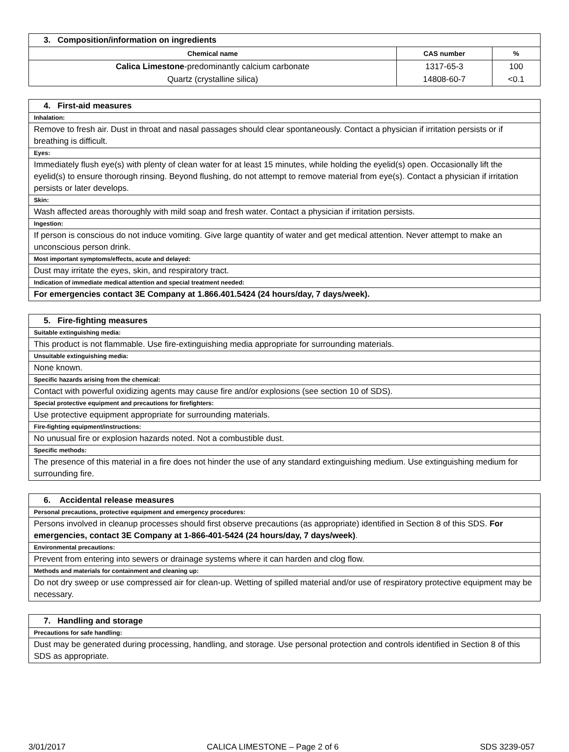| 3. Composition/information on ingredients | | |
| --- | --- | --- |
| Chemical name | CAS number | % |
| Calica Limestone -predominantly calcium carbonate | 1317-65-3 | 100 |
| Quartz (crystalline silica) | 14808-60-7 | <0.1 |
| 4. First-aid measures |
| Inhalation: |
| Remove to fresh air. Dust in throat and nasal passages should clear spontaneously. Contact a physician if irritation persists or if breathing is difficult. |
| Eyes: |
| Immediately flush eye(s) with plenty of clean water for at least 15 minutes, while holding the eyelid(s) open. Occasionally lift the eyelid(s) to ensure thorough rinsing. Beyond flushing, do not attempt to remove material from eye(s). Contact a physician if irritation persists or later develops. |
| Skin: |
| Wash affected areas thoroughly with mild soap and fresh water. Contact a physician if irritation persists. |
| Ingestion: |
| If person is conscious do not induce vomiting. Give large quantity of water and get medical attention. Never attempt to make an unconscious person drink. |
| Most important symptoms/effects, acute and delayed: |
| Dust may irritate the eyes, skin, and respiratory tract. |
| Indication of immediate medical attention and special treatment needed: |
| For emergencies contact 3E Company at 1.866.401.5424 (24 hours/day, 7 days/week). |
| 5. Fire-fighting measures |
| Suitable extinguishing media: |
| This product is not flammable. Use fire-extinguishing media appropriate for surrounding materials. |
| Unsuitable extinguishing media: |
| None known. |
| Specific hazards arising from the chemical: |
| Contact with powerful oxidizing agents may cause fire and/or explosions (see section 10 of SDS). |
| Special protective equipment and precautions for firefighters: |
| Use protective equipment appropriate for surrounding materials. |
| Fire-fighting equipment/instructions: |
| No unusual fire or explosion hazards noted. Not a combustible dust. |
| Specific methods: |
| The presence of this material in a fire does not hinder the use of any standard extinguishing medium. Use extinguishing medium for surrounding fire. |
| 6. Accidental release measures |
| Personal precautions, protective equipment and emergency procedures: |
| Persons involved in cleanup processes should first observe precautions (as appropriate) identified in Section 8 of this SDS. For emergencies, contact 3E Company at 1-866-401-5424 (24 hours/day, 7 days/week) . |
| Environmental precautions: |
| Prevent from entering into sewers or drainage systems where it can harden and clog flow. |
| Methods and materials for containment and cleaning up: |
| Do not dry sweep or use compressed air for clean-up. Wetting of spilled material and/or use of respiratory protective equipment may be necessary. |
| 7. Handling and storage |
| Precautions for safe handling: |
| Dust may be generated during processing, handling, and storage. Use personal protection and controls identified in Section 8 of this SDS as appropriate. |
3/01/2017 CALICA LIMESTONE – Page 2 of 6 SDS 3239-057